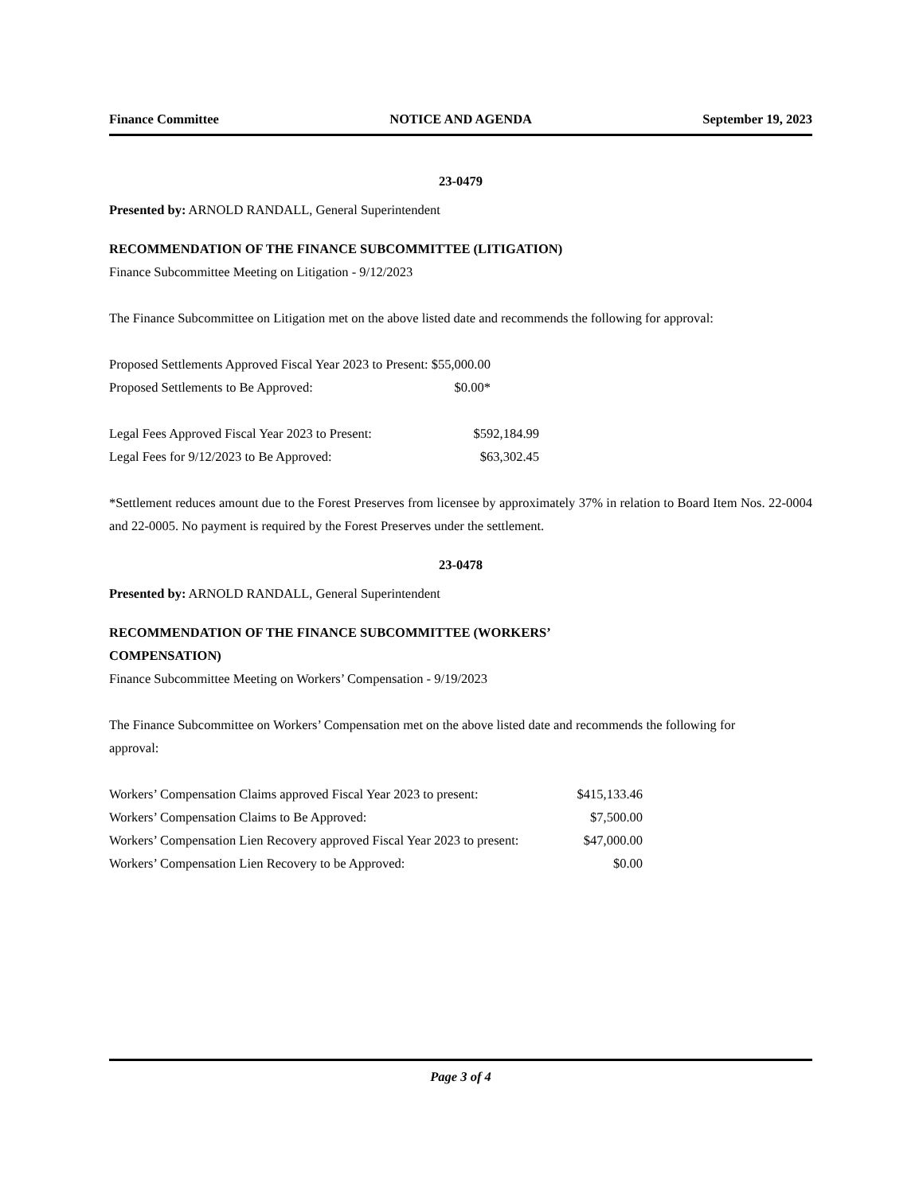Finance Committee NOTICE AND AGENDA September 19, 2023
23-0479
Presented by: ARNOLD RANDALL, General Superintendent
RECOMMENDATION OF THE FINANCE SUBCOMMITTEE (LITIGATION)
Finance Subcommittee Meeting on Litigation - 9/12/2023
The Finance Subcommittee on Litigation met on the above listed date and recommends the following for approval:
| Proposed Settlements Approved Fiscal Year 2023 to Present: | $55,000.00 |
| Proposed Settlements to Be Approved: | $0.00* |
| Legal Fees Approved Fiscal Year 2023 to Present: | $592,184.99 |
| Legal Fees for 9/12/2023 to Be Approved: | $63,302.45 |
*Settlement reduces amount due to the Forest Preserves from licensee by approximately 37% in relation to Board Item Nos. 22-0004 and 22-0005. No payment is required by the Forest Preserves under the settlement.
23-0478
Presented by: ARNOLD RANDALL, General Superintendent
RECOMMENDATION OF THE FINANCE SUBCOMMITTEE (WORKERS’ COMPENSATION)
Finance Subcommittee Meeting on Workers’ Compensation - 9/19/2023
The Finance Subcommittee on Workers’ Compensation met on the above listed date and recommends the following for approval:
| Workers’ Compensation Claims approved Fiscal Year 2023 to present: | $415,133.46 |
| Workers’ Compensation Claims to Be Approved: | $7,500.00 |
| Workers’ Compensation Lien Recovery approved Fiscal Year 2023 to present: | $47,000.00 |
| Workers’ Compensation Lien Recovery to be Approved: | $0.00 |
Page 3 of 4